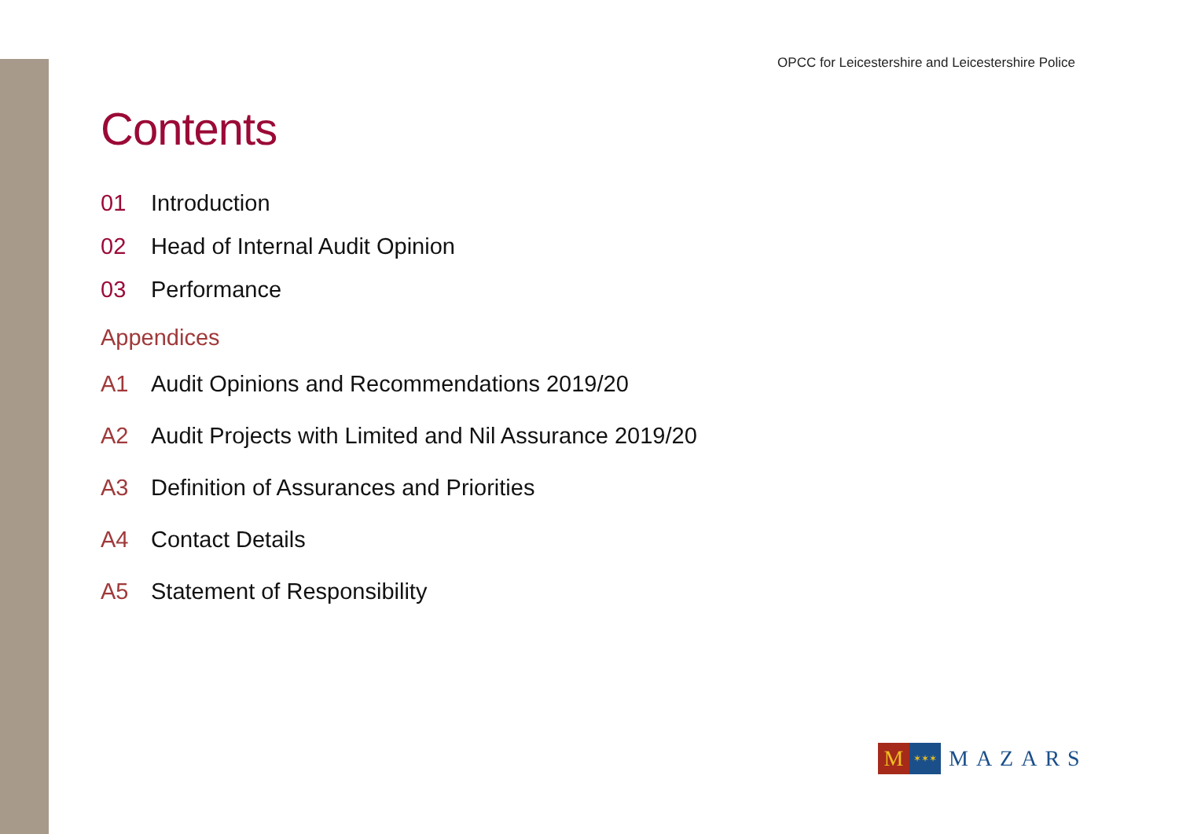OPCC for Leicestershire and Leicestershire Police
Contents
01 Introduction
02 Head of Internal Audit Opinion
03 Performance
Appendices
A1 Audit Opinions and Recommendations 2019/20
A2 Audit Projects with Limited and Nil Assurance 2019/20
A3 Definition of Assurances and Priorities
A4 Contact Details
A5 Statement of Responsibility
M
✶✶✶
MAZARS